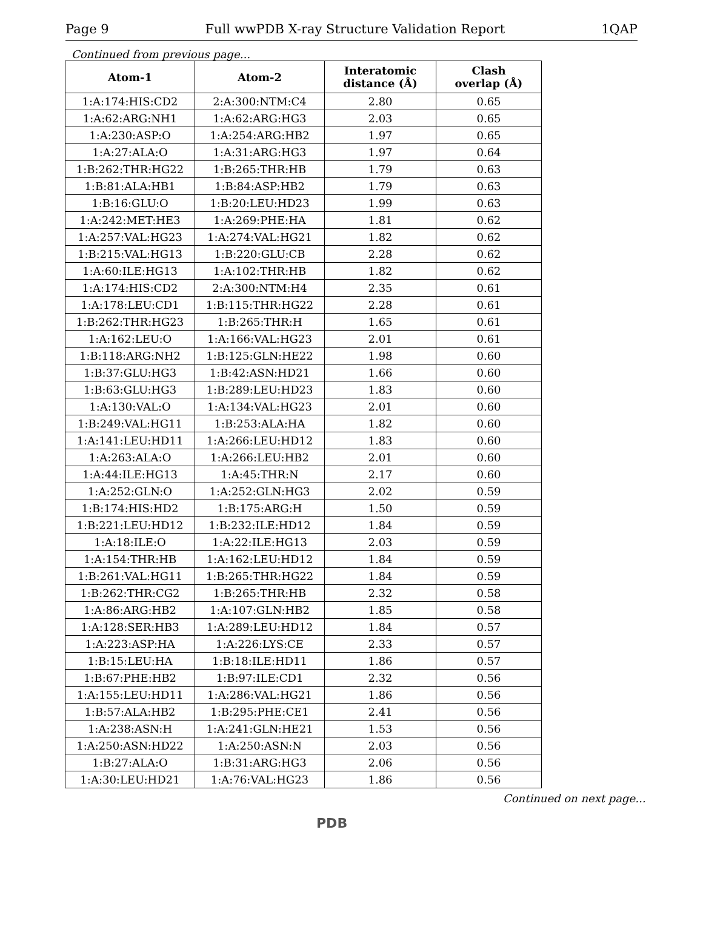Page 9 Full wwPDB X-ray Structure Validation Report 1QAP
Continued from previous page...
| Atom-1 | Atom-2 | Interatomic distance (Å) | Clash overlap (Å) |
| --- | --- | --- | --- |
| 1:A:174:HIS:CD2 | 2:A:300:NTM:C4 | 2.80 | 0.65 |
| 1:A:62:ARG:NH1 | 1:A:62:ARG:HG3 | 2.03 | 0.65 |
| 1:A:230:ASP:O | 1:A:254:ARG:HB2 | 1.97 | 0.65 |
| 1:A:27:ALA:O | 1:A:31:ARG:HG3 | 1.97 | 0.64 |
| 1:B:262:THR:HG22 | 1:B:265:THR:HB | 1.79 | 0.63 |
| 1:B:81:ALA:HB1 | 1:B:84:ASP:HB2 | 1.79 | 0.63 |
| 1:B:16:GLU:O | 1:B:20:LEU:HD23 | 1.99 | 0.63 |
| 1:A:242:MET:HE3 | 1:A:269:PHE:HA | 1.81 | 0.62 |
| 1:A:257:VAL:HG23 | 1:A:274:VAL:HG21 | 1.82 | 0.62 |
| 1:B:215:VAL:HG13 | 1:B:220:GLU:CB | 2.28 | 0.62 |
| 1:A:60:ILE:HG13 | 1:A:102:THR:HB | 1.82 | 0.62 |
| 1:A:174:HIS:CD2 | 2:A:300:NTM:H4 | 2.35 | 0.61 |
| 1:A:178:LEU:CD1 | 1:B:115:THR:HG22 | 2.28 | 0.61 |
| 1:B:262:THR:HG23 | 1:B:265:THR:H | 1.65 | 0.61 |
| 1:A:162:LEU:O | 1:A:166:VAL:HG23 | 2.01 | 0.61 |
| 1:B:118:ARG:NH2 | 1:B:125:GLN:HE22 | 1.98 | 0.60 |
| 1:B:37:GLU:HG3 | 1:B:42:ASN:HD21 | 1.66 | 0.60 |
| 1:B:63:GLU:HG3 | 1:B:289:LEU:HD23 | 1.83 | 0.60 |
| 1:A:130:VAL:O | 1:A:134:VAL:HG23 | 2.01 | 0.60 |
| 1:B:249:VAL:HG11 | 1:B:253:ALA:HA | 1.82 | 0.60 |
| 1:A:141:LEU:HD11 | 1:A:266:LEU:HD12 | 1.83 | 0.60 |
| 1:A:263:ALA:O | 1:A:266:LEU:HB2 | 2.01 | 0.60 |
| 1:A:44:ILE:HG13 | 1:A:45:THR:N | 2.17 | 0.60 |
| 1:A:252:GLN:O | 1:A:252:GLN:HG3 | 2.02 | 0.59 |
| 1:B:174:HIS:HD2 | 1:B:175:ARG:H | 1.50 | 0.59 |
| 1:B:221:LEU:HD12 | 1:B:232:ILE:HD12 | 1.84 | 0.59 |
| 1:A:18:ILE:O | 1:A:22:ILE:HG13 | 2.03 | 0.59 |
| 1:A:154:THR:HB | 1:A:162:LEU:HD12 | 1.84 | 0.59 |
| 1:B:261:VAL:HG11 | 1:B:265:THR:HG22 | 1.84 | 0.59 |
| 1:B:262:THR:CG2 | 1:B:265:THR:HB | 2.32 | 0.58 |
| 1:A:86:ARG:HB2 | 1:A:107:GLN:HB2 | 1.85 | 0.58 |
| 1:A:128:SER:HB3 | 1:A:289:LEU:HD12 | 1.84 | 0.57 |
| 1:A:223:ASP:HA | 1:A:226:LYS:CE | 2.33 | 0.57 |
| 1:B:15:LEU:HA | 1:B:18:ILE:HD11 | 1.86 | 0.57 |
| 1:B:67:PHE:HB2 | 1:B:97:ILE:CD1 | 2.32 | 0.56 |
| 1:A:155:LEU:HD11 | 1:A:286:VAL:HG21 | 1.86 | 0.56 |
| 1:B:57:ALA:HB2 | 1:B:295:PHE:CE1 | 2.41 | 0.56 |
| 1:A:238:ASN:H | 1:A:241:GLN:HE21 | 1.53 | 0.56 |
| 1:A:250:ASN:HD22 | 1:A:250:ASN:N | 2.03 | 0.56 |
| 1:B:27:ALA:O | 1:B:31:ARG:HG3 | 2.06 | 0.56 |
| 1:A:30:LEU:HD21 | 1:A:76:VAL:HG23 | 1.86 | 0.56 |
Continued on next page...
PDB